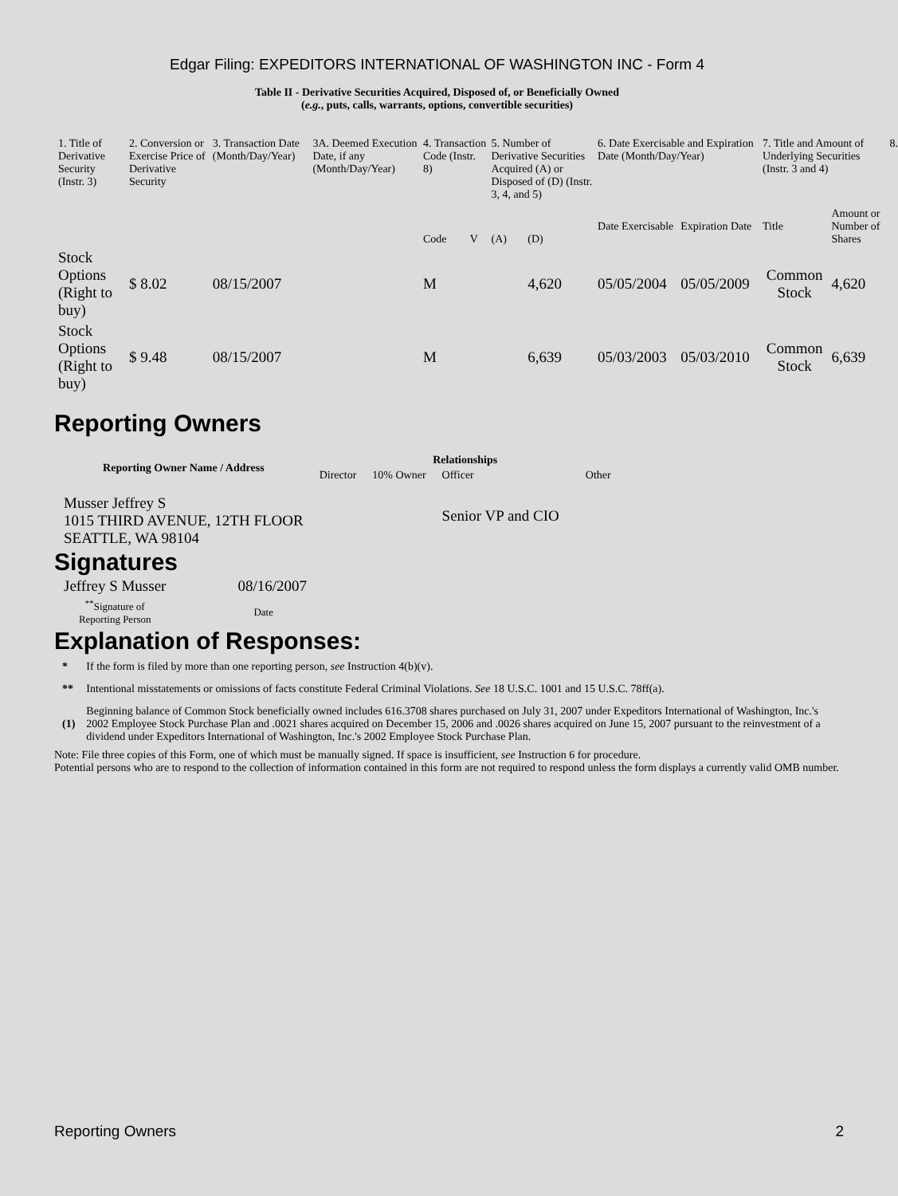Edgar Filing: EXPEDITORS INTERNATIONAL OF WASHINGTON INC - Form 4
Table II - Derivative Securities Acquired, Disposed of, or Beneficially Owned
(e.g., puts, calls, warrants, options, convertible securities)
| 1. Title of Derivative Security (Instr. 3) | 2. Conversion or Exercise Price of Derivative Security | 3. Transaction Date (Month/Day/Year) | 3A. Deemed Execution Date, if any (Month/Day/Year) | 4. Transaction Code (Instr. 8) | | 5. Number of Derivative Securities Acquired (A) or Disposed of (D) (Instr. 3, 4, and 5) | | 6. Date Exercisable and Expiration Date (Month/Day/Year) | | 7. Title and Amount of Underlying Securities (Instr. 3 and 4) | | 8. |
| | | | | Code | V | (A) | (D) | Date Exercisable | Expiration Date | Title | Amount or Number of Shares | |
| Stock Options (Right to buy) | $ 8.02 | 08/15/2007 | | M | | | 4,620 | 05/05/2004 | 05/05/2009 | Common Stock | 4,620 | |
| Stock Options (Right to buy) | $ 9.48 | 08/15/2007 | | M | | | 6,639 | 05/03/2003 | 05/03/2010 | Common Stock | 6,639 | |
Reporting Owners
| Reporting Owner Name / Address | Relationships | | | |
| --- | --- | --- | --- | --- |
| | Director | 10% Owner | Officer | Other |
| Musser Jeffrey S 1015 THIRD AVENUE, 12TH FLOOR SEATTLE, WA 98104 | | | Senior VP and CIO | |
Signatures
| Jeffrey S Musser | 08/16/2007 |
| <sup>**</sup> Signature of Reporting Person | Date |
Explanation of Responses:
| * | If the form is filed by more than one reporting person, see Instruction 4(b)(v). |
| ** | Intentional misstatements or omissions of facts constitute Federal Criminal Violations. See 18 U.S.C. 1001 and 15 U.S.C. 78ff(a). |
| (1) | Beginning balance of Common Stock beneficially owned includes 616.3708 shares purchased on July 31, 2007 under Expeditors International of Washington, Inc.'s 2002 Employee Stock Purchase Plan and .0021 shares acquired on December 15, 2006 and .0026 shares acquired on June 15, 2007 pursuant to the reinvestment of a dividend under Expeditors International of Washington, Inc.'s 2002 Employee Stock Purchase Plan. |
Note: File three copies of this Form, one of which must be manually signed. If space is insufficient, see Instruction 6 for procedure.
Potential persons who are to respond to the collection of information contained in this form are not required to respond unless the form displays a currently valid OMB number.
Reporting Owners 2